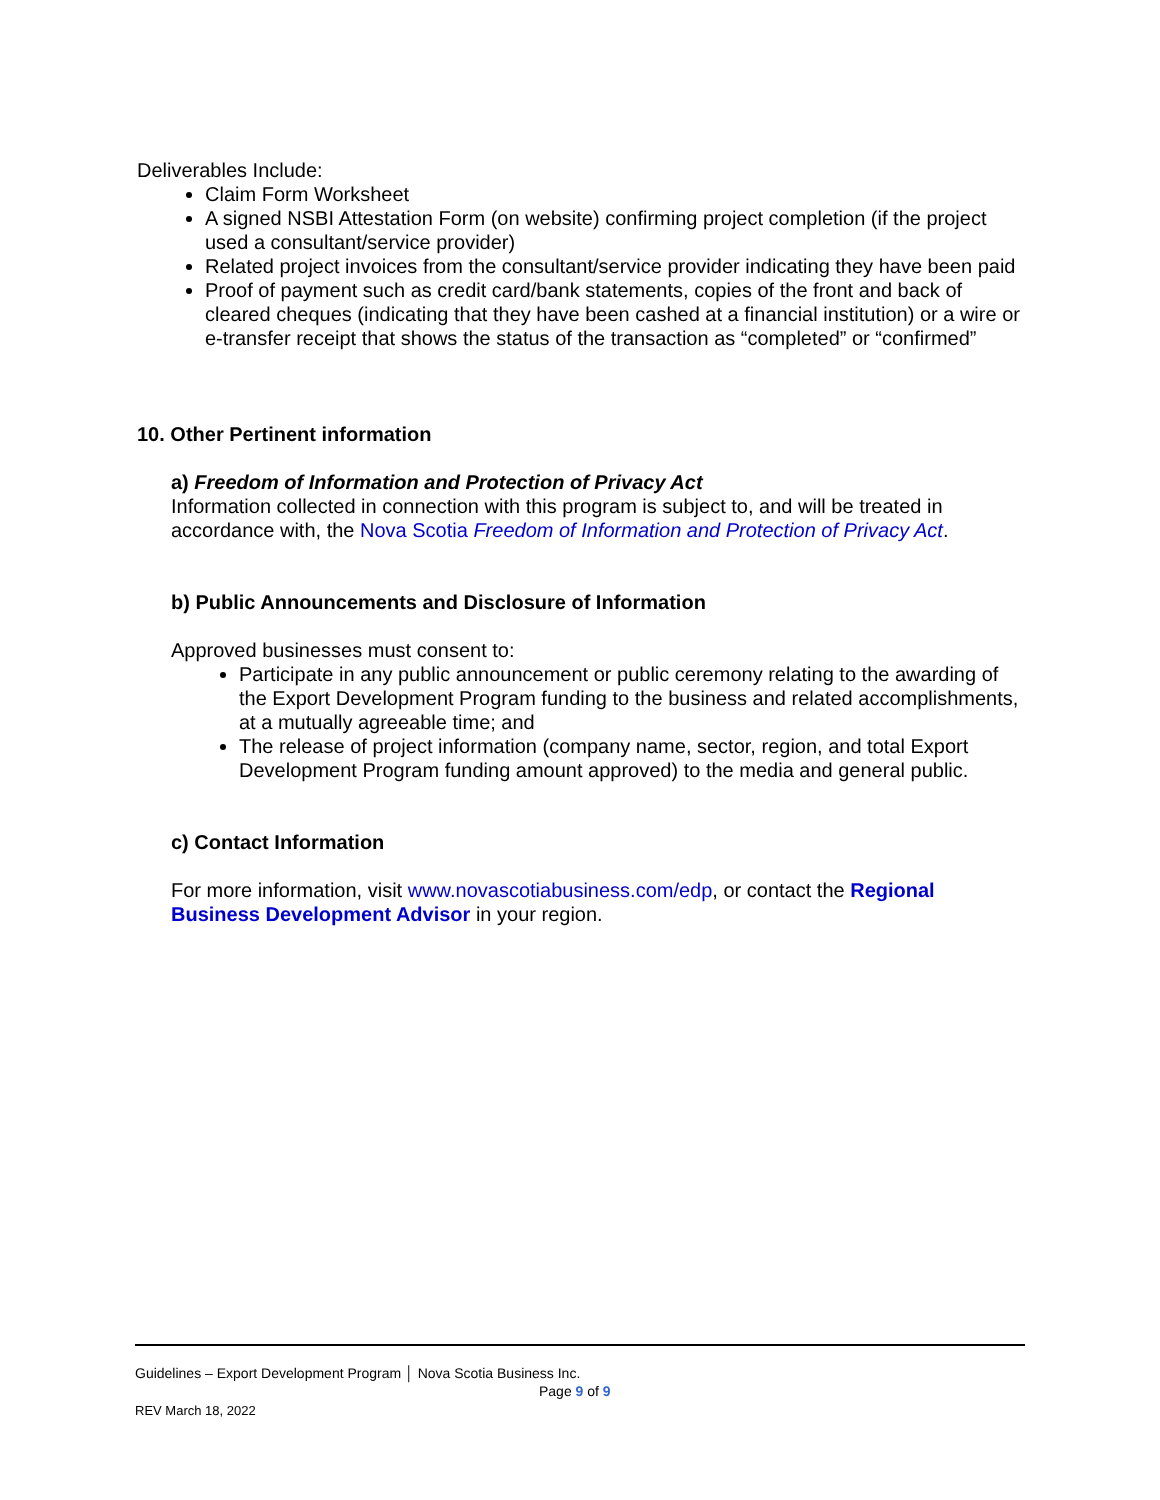Deliverables Include:
Claim Form Worksheet
A signed NSBI Attestation Form (on website) confirming project completion (if the project used a consultant/service provider)
Related project invoices from the consultant/service provider indicating they have been paid
Proof of payment such as credit card/bank statements, copies of the front and back of cleared cheques (indicating that they have been cashed at a financial institution) or a wire or e-transfer receipt that shows the status of the transaction as “completed” or “confirmed”
10. Other Pertinent information
a) Freedom of Information and Protection of Privacy Act
Information collected in connection with this program is subject to, and will be treated in accordance with, the Nova Scotia Freedom of Information and Protection of Privacy Act.
b) Public Announcements and Disclosure of Information
Approved businesses must consent to:
Participate in any public announcement or public ceremony relating to the awarding of the Export Development Program funding to the business and related accomplishments, at a mutually agreeable time; and
The release of project information (company name, sector, region, and total Export Development Program funding amount approved) to the media and general public.
c) Contact Information
For more information, visit www.novascotiabusiness.com/edp, or contact the Regional Business Development Advisor in your region.
Guidelines – Export Development Program │ Nova Scotia Business Inc.
Page 9 of 9
REV March 18, 2022